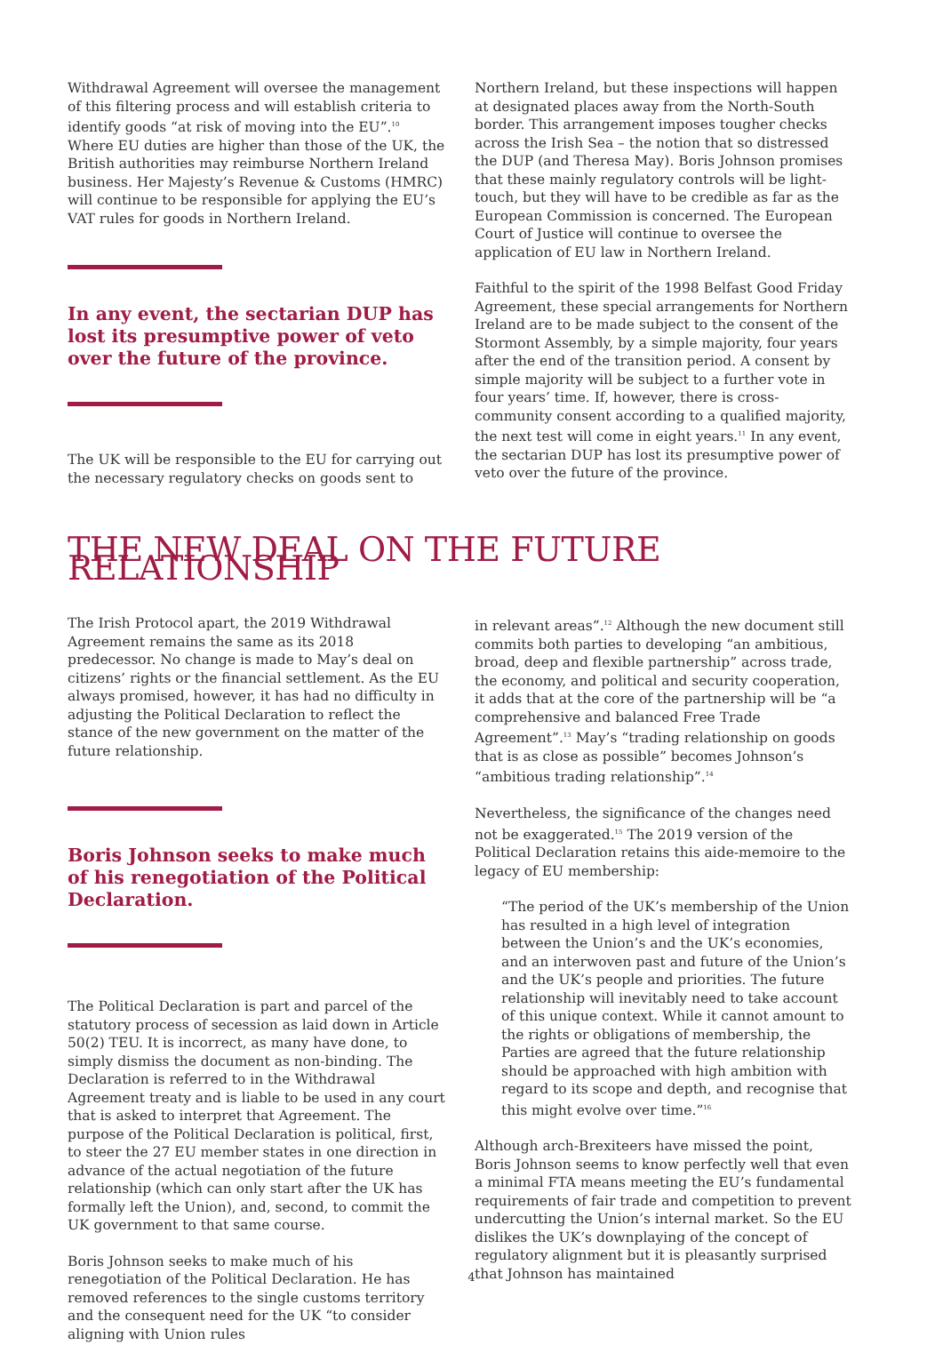Withdrawal Agreement will oversee the management of this filtering process and will establish criteria to identify goods “at risk of moving into the EU”.<sup>10</sup> Where EU duties are higher than those of the UK, the British authorities may reimburse Northern Ireland business. Her Majesty’s Revenue & Customs (HMRC) will continue to be responsible for applying the EU’s VAT rules for goods in Northern Ireland.
In any event, the sectarian DUP has lost its presumptive power of veto over the future of the province.
The UK will be responsible to the EU for carrying out the necessary regulatory checks on goods sent to
Northern Ireland, but these inspections will happen at designated places away from the North-South border. This arrangement imposes tougher checks across the Irish Sea – the notion that so distressed the DUP (and Theresa May). Boris Johnson promises that these mainly regulatory controls will be light-touch, but they will have to be credible as far as the European Commission is concerned. The European Court of Justice will continue to oversee the application of EU law in Northern Ireland.
Faithful to the spirit of the 1998 Belfast Good Friday Agreement, these special arrangements for Northern Ireland are to be made subject to the consent of the Stormont Assembly, by a simple majority, four years after the end of the transition period. A consent by simple majority will be subject to a further vote in four years’ time. If, however, there is cross-community consent according to a qualified majority, the next test will come in eight years.<sup>11</sup> In any event, the sectarian DUP has lost its presumptive power of veto over the future of the province.
THE NEW DEAL ON THE FUTURE RELATIONSHIP
The Irish Protocol apart, the 2019 Withdrawal Agreement remains the same as its 2018 predecessor. No change is made to May’s deal on citizens’ rights or the financial settlement. As the EU always promised, however, it has had no difficulty in adjusting the Political Declaration to reflect the stance of the new government on the matter of the future relationship.
Boris Johnson seeks to make much of his renegotiation of the Political Declaration.
The Political Declaration is part and parcel of the statutory process of secession as laid down in Article 50(2) TEU. It is incorrect, as many have done, to simply dismiss the document as non-binding. The Declaration is referred to in the Withdrawal Agreement treaty and is liable to be used in any court that is asked to interpret that Agreement. The purpose of the Political Declaration is political, first, to steer the 27 EU member states in one direction in advance of the actual negotiation of the future relationship (which can only start after the UK has formally left the Union), and, second, to commit the UK government to that same course.
Boris Johnson seeks to make much of his renegotiation of the Political Declaration. He has removed references to the single customs territory and the consequent need for the UK “to consider aligning with Union rules
in relevant areas”.<sup>12</sup> Although the new document still commits both parties to developing “an ambitious, broad, deep and flexible partnership” across trade, the economy, and political and security cooperation, it adds that at the core of the partnership will be “a comprehensive and balanced Free Trade Agreement”.<sup>13</sup> May’s “trading relationship on goods that is as close as possible” becomes Johnson’s “ambitious trading relationship”.<sup>14</sup>
Nevertheless, the significance of the changes need not be exaggerated.<sup>15</sup> The 2019 version of the Political Declaration retains this aide-memoire to the legacy of EU membership:
“The period of the UK’s membership of the Union has resulted in a high level of integration between the Union’s and the UK’s economies, and an interwoven past and future of the Union’s and the UK’s people and priorities. The future relationship will inevitably need to take account of this unique context. While it cannot amount to the rights or obligations of membership, the Parties are agreed that the future relationship should be approached with high ambition with regard to its scope and depth, and recognise that this might evolve over time.”<sup>16</sup>
Although arch-Brexiteers have missed the point, Boris Johnson seems to know perfectly well that even a minimal FTA means meeting the EU’s fundamental requirements of fair trade and competition to prevent undercutting the Union’s internal market. So the EU dislikes the UK’s downplaying of the concept of regulatory alignment but it is pleasantly surprised that Johnson has maintained
4